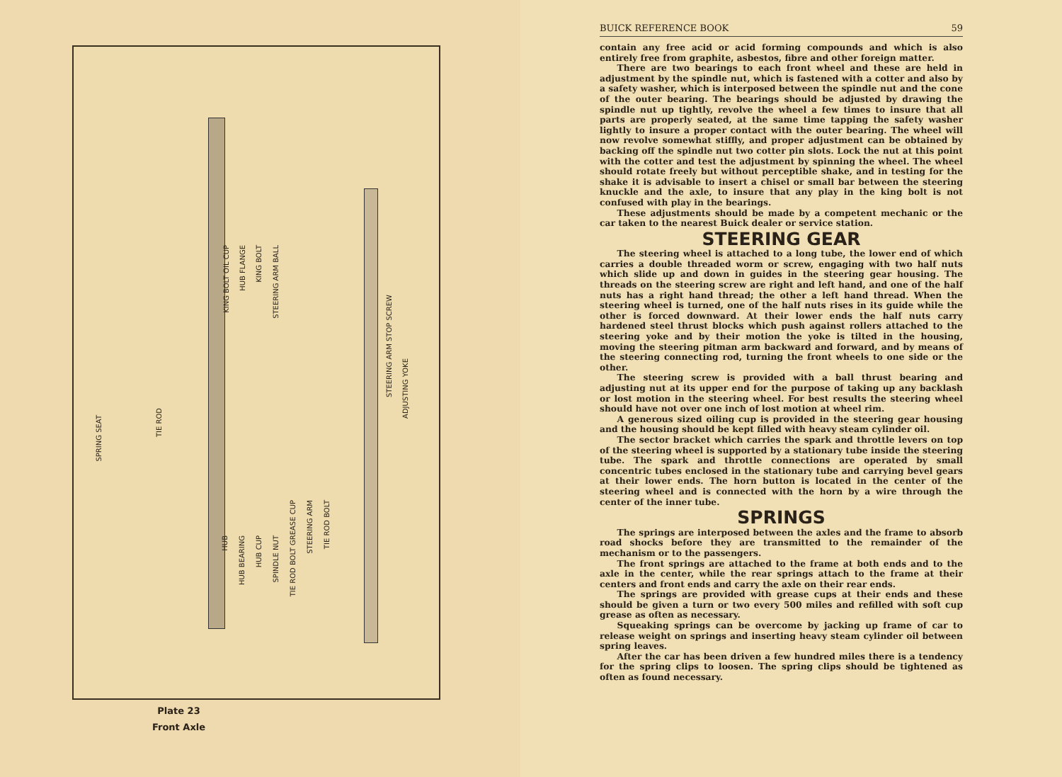SPRING SEAT
TIE ROD
KING BOLT OIL CUP
HUB FLANGE
KING BOLT
STEERING ARM BALL
STEERING ARM STOP SCREW
ADJUSTING YOKE
HUB
HUB BEARING
HUB CUP
SPINDLE NUT
TIE ROD BOLT GREASE CUP
STEERING ARM
TIE ROD BOLT
Plate 23
Front Axle
BUICK REFERENCE BOOK 59
contain any free acid or acid forming compounds and which is also entirely free from graphite, asbestos, fibre and other foreign matter.
There are two bearings to each front wheel and these are held in adjustment by the spindle nut, which is fastened with a cotter and also by a safety washer, which is interposed between the spindle nut and the cone of the outer bearing. The bearings should be adjusted by drawing the spindle nut up tightly, revolve the wheel a few times to insure that all parts are properly seated, at the same time tapping the safety washer lightly to insure a proper contact with the outer bearing. The wheel will now revolve somewhat stiffly, and proper adjustment can be obtained by backing off the spindle nut two cotter pin slots. Lock the nut at this point with the cotter and test the adjustment by spinning the wheel. The wheel should rotate freely but without perceptible shake, and in testing for the shake it is advisable to insert a chisel or small bar between the steering knuckle and the axle, to insure that any play in the king bolt is not confused with play in the bearings.
These adjustments should be made by a competent mechanic or the car taken to the nearest Buick dealer or service station.
STEERING GEAR
The steering wheel is attached to a long tube, the lower end of which carries a double threaded worm or screw, engaging with two half nuts which slide up and down in guides in the steering gear housing. The threads on the steering screw are right and left hand, and one of the half nuts has a right hand thread; the other a left hand thread. When the steering wheel is turned, one of the half nuts rises in its guide while the other is forced downward. At their lower ends the half nuts carry hardened steel thrust blocks which push against rollers attached to the steering yoke and by their motion the yoke is tilted in the housing, moving the steering pitman arm backward and forward, and by means of the steering connecting rod, turning the front wheels to one side or the other.
The steering screw is provided with a ball thrust bearing and adjusting nut at its upper end for the purpose of taking up any backlash or lost motion in the steering wheel. For best results the steering wheel should have not over one inch of lost motion at wheel rim.
A generous sized oiling cup is provided in the steering gear housing and the housing should be kept filled with heavy steam cylinder oil.
The sector bracket which carries the spark and throttle levers on top of the steering wheel is supported by a stationary tube inside the steering tube. The spark and throttle connections are operated by small concentric tubes enclosed in the stationary tube and carrying bevel gears at their lower ends. The horn button is located in the center of the steering wheel and is connected with the horn by a wire through the center of the inner tube.
SPRINGS
The springs are interposed between the axles and the frame to absorb road shocks before they are transmitted to the remainder of the mechanism or to the passengers.
The front springs are attached to the frame at both ends and to the axle in the center, while the rear springs attach to the frame at their centers and front ends and carry the axle on their rear ends.
The springs are provided with grease cups at their ends and these should be given a turn or two every 500 miles and refilled with soft cup grease as often as necessary.
Squeaking springs can be overcome by jacking up frame of car to release weight on springs and inserting heavy steam cylinder oil between spring leaves.
After the car has been driven a few hundred miles there is a tendency for the spring clips to loosen. The spring clips should be tightened as often as found necessary.